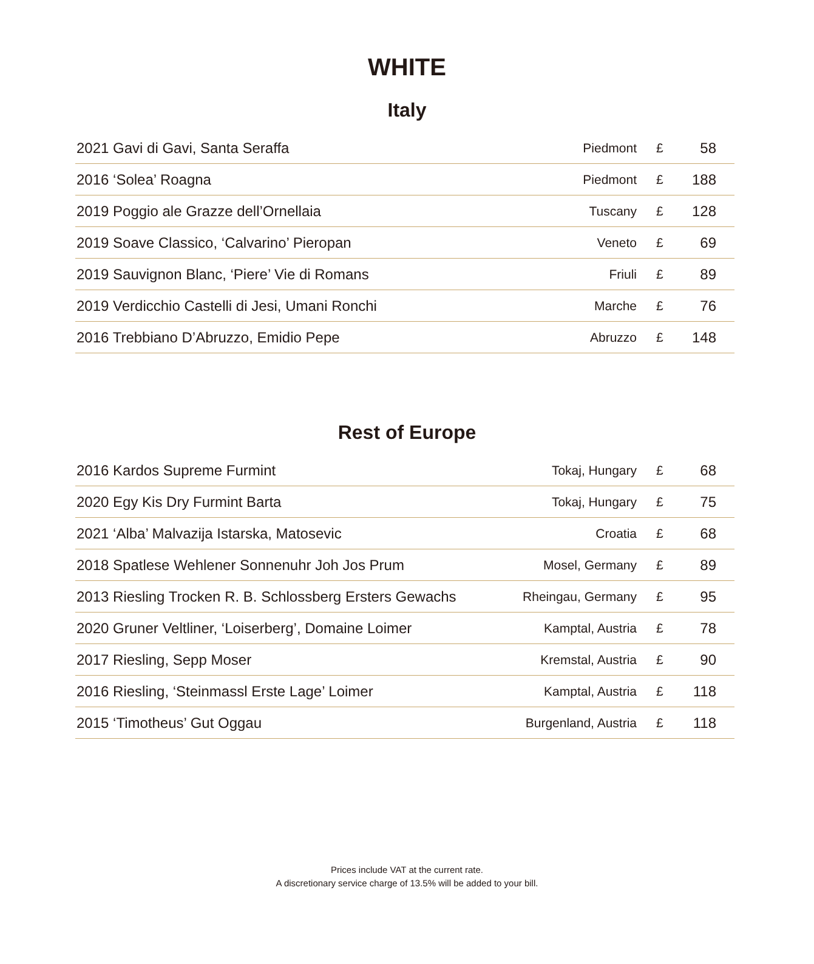WHITE
Italy
| 2021 Gavi di Gavi, Santa Seraffa | Piedmont | £ | 58 |
| 2016 ‘Solea’ Roagna | Piedmont | £ | 188 |
| 2019 Poggio ale Grazze dell’Ornellaia | Tuscany | £ | 128 |
| 2019 Soave Classico, ‘Calvarino’ Pieropan | Veneto | £ | 69 |
| 2019 Sauvignon Blanc, ‘Piere’ Vie di Romans | Friuli | £ | 89 |
| 2019 Verdicchio Castelli di Jesi, Umani Ronchi | Marche | £ | 76 |
| 2016 Trebbiano D’Abruzzo, Emidio Pepe | Abruzzo | £ | 148 |
Rest of Europe
| 2016 Kardos Supreme Furmint | Tokaj, Hungary | £ | 68 |
| 2020 Egy Kis Dry Furmint Barta | Tokaj, Hungary | £ | 75 |
| 2021 ‘Alba’ Malvazija Istarska, Matosevic | Croatia | £ | 68 |
| 2018 Spatlese Wehlener Sonnenuhr Joh Jos Prum | Mosel, Germany | £ | 89 |
| 2013 Riesling Trocken R. B. Schlossberg Ersters Gewachs | Rheingau, Germany | £ | 95 |
| 2020 Gruner Veltliner, ‘Loiserberg’, Domaine Loimer | Kamptal, Austria | £ | 78 |
| 2017 Riesling, Sepp Moser | Kremstal, Austria | £ | 90 |
| 2016 Riesling, ‘Steinmassl Erste Lage’ Loimer | Kamptal, Austria | £ | 118 |
| 2015 ‘Timotheus’ Gut Oggau | Burgenland, Austria | £ | 118 |
Prices include VAT at the current rate.
A discretionary service charge of 13.5% will be added to your bill.